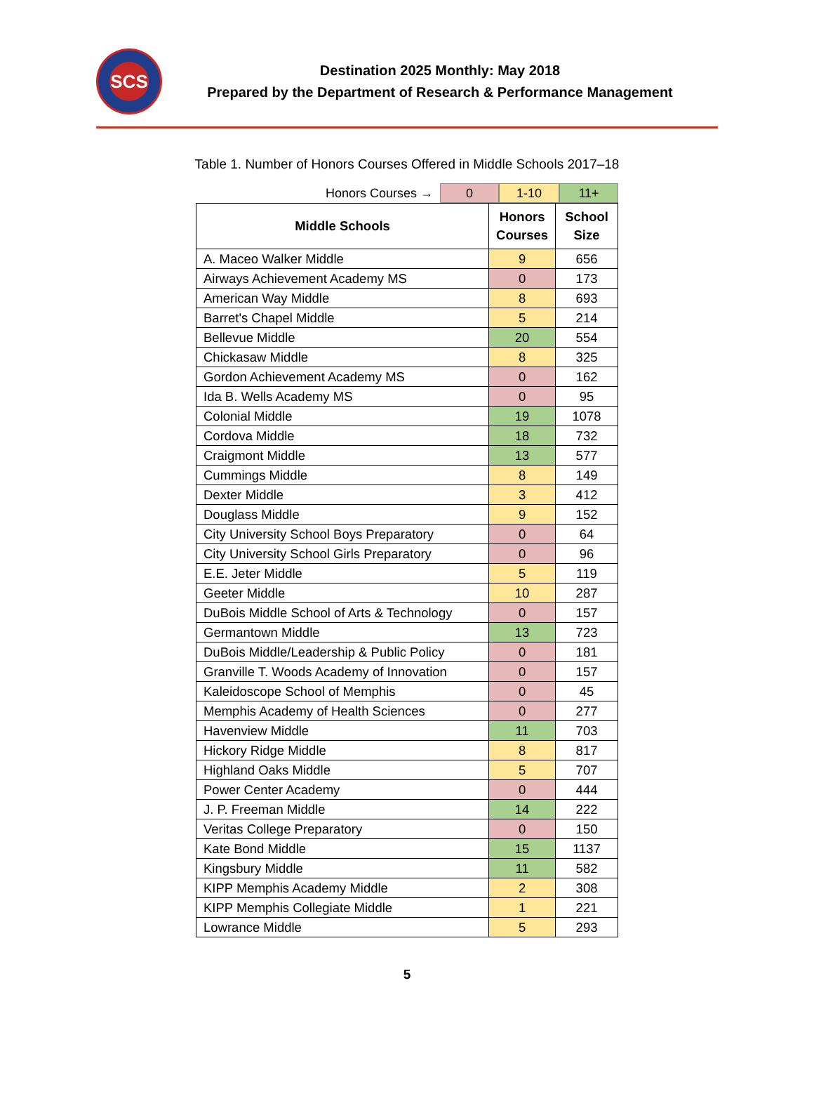SCS
Destination 2025 Monthly: May 2018
Prepared by the Department of Research & Performance Management
Table 1. Number of Honors Courses Offered in Middle Schools 2017–18
Honors Courses → 0 1-10 11+
| Middle Schools | Honors Courses | School Size |
| --- | --- | --- |
| A. Maceo Walker Middle | 9 | 656 |
| Airways Achievement Academy MS | 0 | 173 |
| American Way Middle | 8 | 693 |
| Barret's Chapel Middle | 5 | 214 |
| Bellevue Middle | 20 | 554 |
| Chickasaw Middle | 8 | 325 |
| Gordon Achievement Academy MS | 0 | 162 |
| Ida B. Wells Academy MS | 0 | 95 |
| Colonial Middle | 19 | 1078 |
| Cordova Middle | 18 | 732 |
| Craigmont Middle | 13 | 577 |
| Cummings Middle | 8 | 149 |
| Dexter Middle | 3 | 412 |
| Douglass Middle | 9 | 152 |
| City University School Boys Preparatory | 0 | 64 |
| City University School Girls Preparatory | 0 | 96 |
| E.E. Jeter Middle | 5 | 119 |
| Geeter Middle | 10 | 287 |
| DuBois Middle School of Arts & Technology | 0 | 157 |
| Germantown Middle | 13 | 723 |
| DuBois Middle/Leadership & Public Policy | 0 | 181 |
| Granville T. Woods Academy of Innovation | 0 | 157 |
| Kaleidoscope School of Memphis | 0 | 45 |
| Memphis Academy of Health Sciences | 0 | 277 |
| Havenview Middle | 11 | 703 |
| Hickory Ridge Middle | 8 | 817 |
| Highland Oaks Middle | 5 | 707 |
| Power Center Academy | 0 | 444 |
| J. P. Freeman Middle | 14 | 222 |
| Veritas College Preparatory | 0 | 150 |
| Kate Bond Middle | 15 | 1137 |
| Kingsbury Middle | 11 | 582 |
| KIPP Memphis Academy Middle | 2 | 308 |
| KIPP Memphis Collegiate Middle | 1 | 221 |
| Lowrance Middle | 5 | 293 |
5